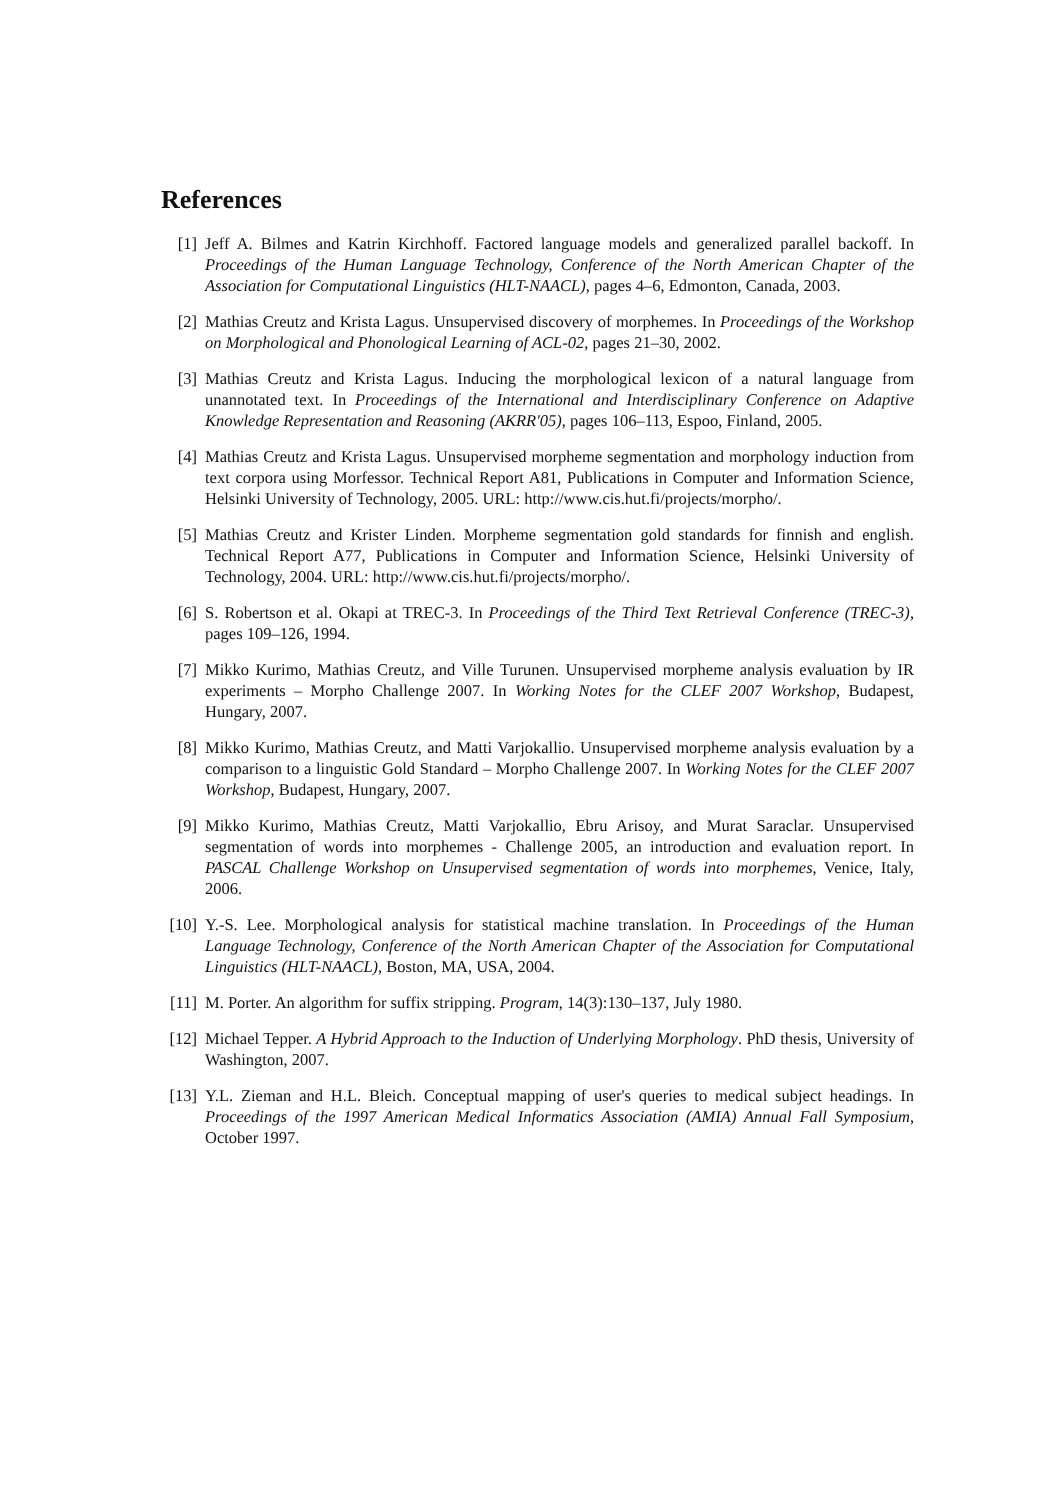References
[1] Jeff A. Bilmes and Katrin Kirchhoff. Factored language models and generalized parallel backoff. In Proceedings of the Human Language Technology, Conference of the North American Chapter of the Association for Computational Linguistics (HLT-NAACL), pages 4–6, Edmonton, Canada, 2003.
[2] Mathias Creutz and Krista Lagus. Unsupervised discovery of morphemes. In Proceedings of the Workshop on Morphological and Phonological Learning of ACL-02, pages 21–30, 2002.
[3] Mathias Creutz and Krista Lagus. Inducing the morphological lexicon of a natural language from unannotated text. In Proceedings of the International and Interdisciplinary Conference on Adaptive Knowledge Representation and Reasoning (AKRR'05), pages 106–113, Espoo, Finland, 2005.
[4] Mathias Creutz and Krista Lagus. Unsupervised morpheme segmentation and morphology induction from text corpora using Morfessor. Technical Report A81, Publications in Computer and Information Science, Helsinki University of Technology, 2005. URL: http://www.cis.hut.fi/projects/morpho/.
[5] Mathias Creutz and Krister Linden. Morpheme segmentation gold standards for finnish and english. Technical Report A77, Publications in Computer and Information Science, Helsinki University of Technology, 2004. URL: http://www.cis.hut.fi/projects/morpho/.
[6] S. Robertson et al. Okapi at TREC-3. In Proceedings of the Third Text Retrieval Conference (TREC-3), pages 109–126, 1994.
[7] Mikko Kurimo, Mathias Creutz, and Ville Turunen. Unsupervised morpheme analysis evaluation by IR experiments – Morpho Challenge 2007. In Working Notes for the CLEF 2007 Workshop, Budapest, Hungary, 2007.
[8] Mikko Kurimo, Mathias Creutz, and Matti Varjokallio. Unsupervised morpheme analysis evaluation by a comparison to a linguistic Gold Standard – Morpho Challenge 2007. In Working Notes for the CLEF 2007 Workshop, Budapest, Hungary, 2007.
[9] Mikko Kurimo, Mathias Creutz, Matti Varjokallio, Ebru Arisoy, and Murat Saraclar. Unsupervised segmentation of words into morphemes - Challenge 2005, an introduction and evaluation report. In PASCAL Challenge Workshop on Unsupervised segmentation of words into morphemes, Venice, Italy, 2006.
[10]
Y.-S. Lee. Morphological analysis for statistical machine translation. In Proceedings of the Human Language Technology, Conference of the North American Chapter of the Association for Computational Linguistics (HLT-NAACL), Boston, MA, USA, 2004.
[11]
M. Porter. An algorithm for suffix stripping. Program, 14(3):130–137, July 1980.
[12]
Michael Tepper. A Hybrid Approach to the Induction of Underlying Morphology. PhD thesis, University of Washington, 2007.
[13]
Y.L. Zieman and H.L. Bleich. Conceptual mapping of user's queries to medical subject headings. In Proceedings of the 1997 American Medical Informatics Association (AMIA) Annual Fall Symposium, October 1997.